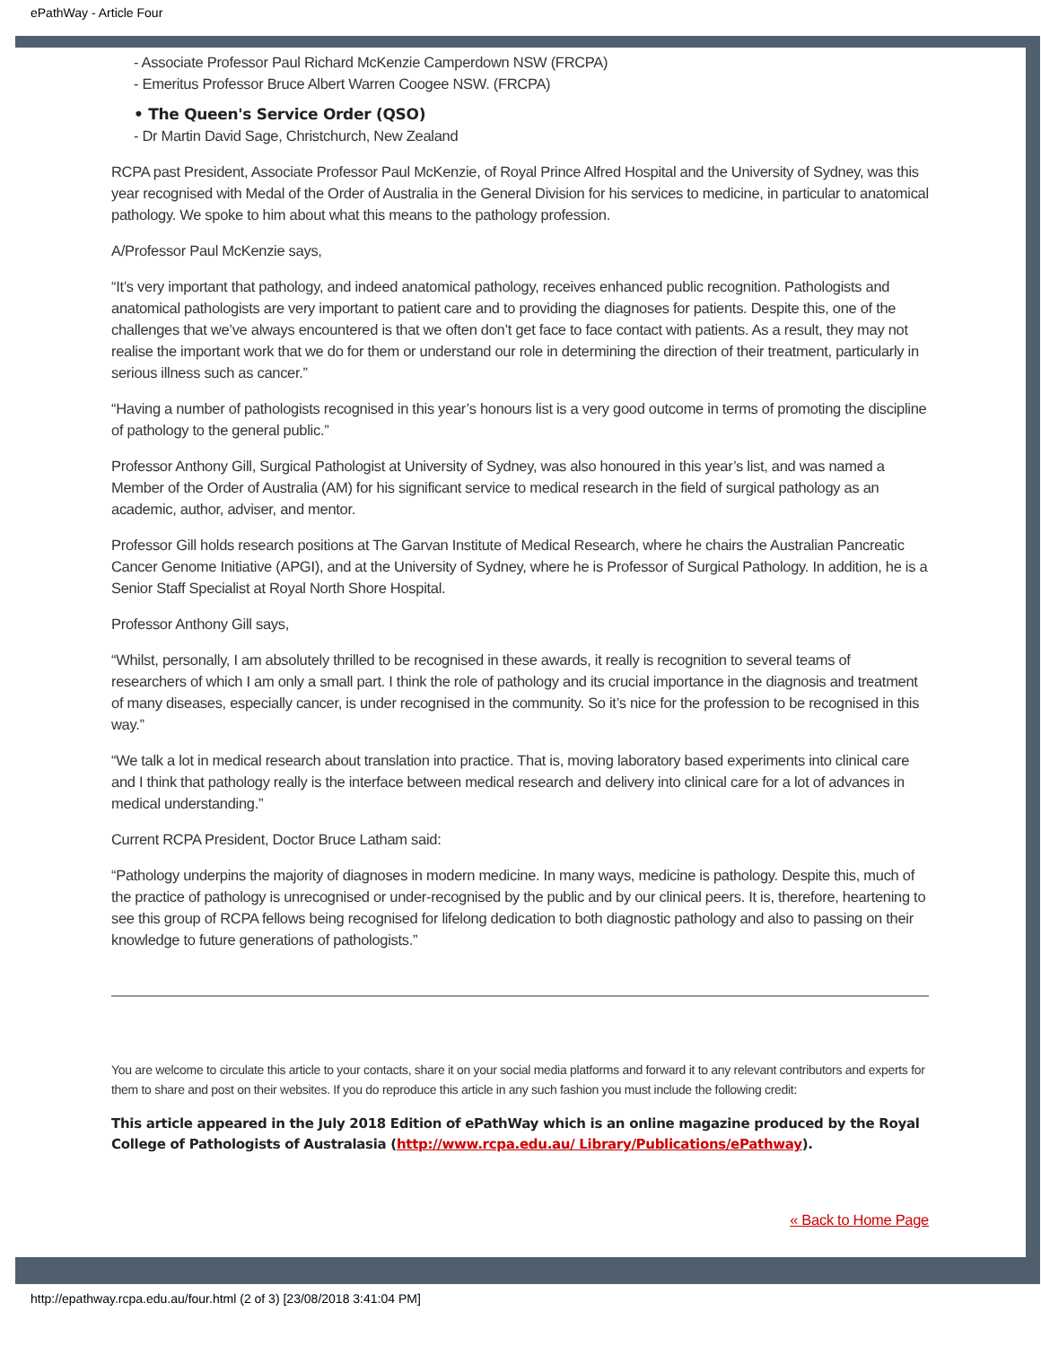ePathWay - Article Four
- Associate Professor Paul Richard McKenzie Camperdown NSW (FRCPA)
- Emeritus Professor Bruce Albert Warren Coogee NSW. (FRCPA)
• The Queen's Service Order (QSO)
- Dr Martin David Sage, Christchurch, New Zealand
RCPA past President, Associate Professor Paul McKenzie, of Royal Prince Alfred Hospital and the University of Sydney, was this year recognised with Medal of the Order of Australia in the General Division for his services to medicine, in particular to anatomical pathology. We spoke to him about what this means to the pathology profession.
A/Professor Paul McKenzie says,
“It’s very important that pathology, and indeed anatomical pathology, receives enhanced public recognition. Pathologists and anatomical pathologists are very important to patient care and to providing the diagnoses for patients. Despite this, one of the challenges that we’ve always encountered is that we often don’t get face to face contact with patients. As a result, they may not realise the important work that we do for them or understand our role in determining the direction of their treatment, particularly in serious illness such as cancer.”
“Having a number of pathologists recognised in this year’s honours list is a very good outcome in terms of promoting the discipline of pathology to the general public.”
Professor Anthony Gill, Surgical Pathologist at University of Sydney, was also honoured in this year’s list, and was named a Member of the Order of Australia (AM) for his significant service to medical research in the field of surgical pathology as an academic, author, adviser, and mentor.
Professor Gill holds research positions at The Garvan Institute of Medical Research, where he chairs the Australian Pancreatic Cancer Genome Initiative (APGI), and at the University of Sydney, where he is Professor of Surgical Pathology. In addition, he is a Senior Staff Specialist at Royal North Shore Hospital.
Professor Anthony Gill says,
“Whilst, personally, I am absolutely thrilled to be recognised in these awards, it really is recognition to several teams of researchers of which I am only a small part. I think the role of pathology and its crucial importance in the diagnosis and treatment of many diseases, especially cancer, is under recognised in the community. So it’s nice for the profession to be recognised in this way.”
“We talk a lot in medical research about translation into practice. That is, moving laboratory based experiments into clinical care and I think that pathology really is the interface between medical research and delivery into clinical care for a lot of advances in medical understanding.”
Current RCPA President, Doctor Bruce Latham said:
“Pathology underpins the majority of diagnoses in modern medicine. In many ways, medicine is pathology. Despite this, much of the practice of pathology is unrecognised or under-recognised by the public and by our clinical peers. It is, therefore, heartening to see this group of RCPA fellows being recognised for lifelong dedication to both diagnostic pathology and also to passing on their knowledge to future generations of pathologists.”
You are welcome to circulate this article to your contacts, share it on your social media platforms and forward it to any relevant contributors and experts for them to share and post on their websites. If you do reproduce this article in any such fashion you must include the following credit:
This article appeared in the July 2018 Edition of ePathWay which is an online magazine produced by the Royal College of Pathologists of Australasia (http://www.rcpa.edu.au/ Library/Publications/ePathway).
« Back to Home Page
http://epathway.rcpa.edu.au/four.html (2 of 3) [23/08/2018 3:41:04 PM]